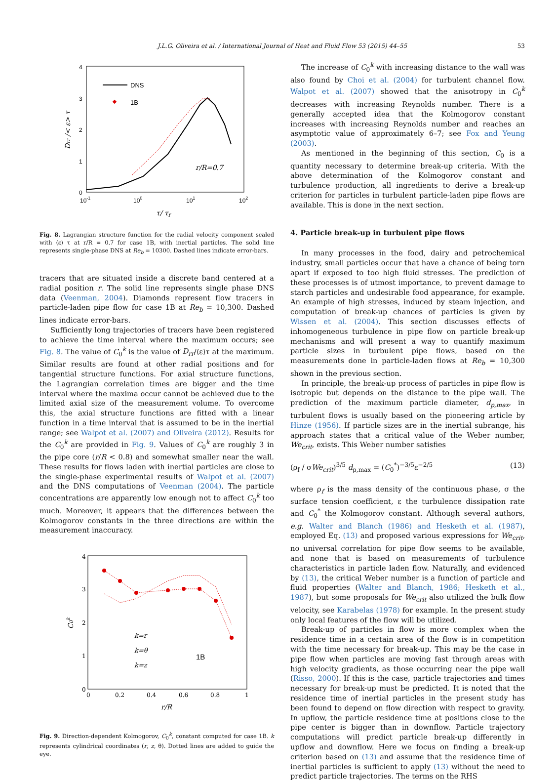J.L.G. Oliveira et al. / International Journal of Heat and Fluid Flow 53 (2015) 44–55 53
4
3
2
1
0
10-1
100
101
102
τ/ τf
Drr /< ε> τ
DNS
1B
r/R=0.7
Fig. 8. Lagrangian structure function for the radial velocity component scaled with ⟨ε⟩ τ at r/R = 0.7 for case 1B, with inertial particles. The solid line represents single-phase DNS at Re<sub>b</sub> = 10300. Dashed lines indicate error-bars.
tracers that are situated inside a discrete band centered at a radial position r. The solid line represents single phase DNS data (Veenman, 2004). Diamonds represent flow tracers in particle-laden pipe flow for case 1B at Re<sub>b</sub> = 10,300. Dashed lines indicate error-bars.
Sufficiently long trajectories of tracers have been registered to achieve the time interval where the maximum occurs; see Fig. 8. The value of C<sub>0</sub><sup>k</sup> is the value of D<sub>rr</sub>/⟨ε⟩τ at the maximum. Similar results are found at other radial positions and for tangential structure functions. For axial structure functions, the Lagrangian correlation times are bigger and the time interval where the maxima occur cannot be achieved due to the limited axial size of the measurement volume. To overcome this, the axial structure functions are fitted with a linear function in a time interval that is assumed to be in the inertial range; see Walpot et al. (2007) and Oliveira (2012). Results for the C<sub>0</sub><sup>k</sup> are provided in Fig. 9. Values of C<sub>0</sub><sup>k</sup> are roughly 3 in the pipe core (r/R < 0.8) and somewhat smaller near the wall. These results for flows laden with inertial particles are close to the single-phase experimental results of Walpot et al. (2007) and the DNS computations of Veenman (2004). The particle concentrations are apparently low enough not to affect C<sub>0</sub><sup>k</sup> too much. Moreover, it appears that the differences between the Kolmogorov constants in the three directions are within the measurement inaccuracy.
4
3
2
1
0
0
0.2
0.4
0.6
0.8
1
r/R
C0k
k=r
k=θ
k=z
1B
Fig. 9. Direction-dependent Kolmogorov, C<sub>0</sub><sup>k</sup>, constant computed for case 1B. k represents cylindrical coordinates (r, z, θ). Dotted lines are added to guide the eye.
The increase of C<sub>0</sub><sup>k</sup> with increasing distance to the wall was also found by Choi et al. (2004) for turbulent channel flow. Walpot et al. (2007) showed that the anisotropy in C<sub>0</sub><sup>k</sup> decreases with increasing Reynolds number. There is a generally accepted idea that the Kolmogorov constant increases with increasing Reynolds number and reaches an asymptotic value of approximately 6–7; see Fox and Yeung (2003).
As mentioned in the beginning of this section, C<sub>0</sub> is a quantity necessary to determine break-up criteria. With the above determination of the Kolmogorov constant and turbulence production, all ingredients to derive a break-up criterion for particles in turbulent particle-laden pipe flows are available. This is done in the next section.
4. Particle break-up in turbulent pipe flows
In many processes in the food, dairy and petrochemical industry, small particles occur that have a chance of being torn apart if exposed to too high fluid stresses. The prediction of these processes is of utmost importance, to prevent damage to starch particles and undesirable food appearance, for example. An example of high stresses, induced by steam injection, and computation of break-up chances of particles is given by Wissen et al. (2004). This section discusses effects of inhomogeneous turbulence in pipe flow on particle break-up mechanisms and will present a way to quantify maximum particle sizes in turbulent pipe flows, based on the measurements done in particle-laden flows at Re<sub>b</sub> = 10,300 shown in the previous section.
In principle, the break-up process of particles in pipe flow is isotropic but depends on the distance to the pipe wall. The prediction of the maximum particle diameter, d<sub>p,max</sub>, in turbulent flows is usually based on the pioneering article by Hinze (1956). If particle sizes are in the inertial subrange, his approach states that a critical value of the Weber number, We<sub>crit</sub>, exists. This Weber number satisfies
(ρ<sub>f</sub> / σWe<sub>crit</sub>)<sup>3/5</sup> d<sub>p,max</sub> = (C<sub>0</sub><sup>*</sup>)<sup>−3/5</sup>ε<sup>−2/5</sup> (13)
where ρ<sub>f</sub> is the mass density of the continuous phase, σ the surface tension coefficient, ε the turbulence dissipation rate and C<sub>0</sub><sup>*</sup> the Kolmogorov constant. Although several authors, e.g. Walter and Blanch (1986) and Hesketh et al. (1987), employed Eq. (13) and proposed various expressions for We<sub>crit</sub>, no universal correlation for pipe flow seems to be available, and none that is based on measurements of turbulence characteristics in particle laden flow. Naturally, and evidenced by (13), the critical Weber number is a function of particle and fluid properties (Walter and Blanch, 1986; Hesketh et al., 1987), but some proposals for We<sub>crit</sub> also utilized the bulk flow velocity, see Karabelas (1978) for example. In the present study only local features of the flow will be utilized.
Break-up of particles in flow is more complex when the residence time in a certain area of the flow is in competition with the time necessary for break-up. This may be the case in pipe flow when particles are moving fast through areas with high velocity gradients, as those occurring near the pipe wall (Risso, 2000). If this is the case, particle trajectories and times necessary for break-up must be predicted. It is noted that the residence time of inertial particles in the present study has been found to depend on flow direction with respect to gravity. In upflow, the particle residence time at positions close to the pipe center is bigger than in downflow. Particle trajectory computations will predict particle break-up differently in upflow and downflow. Here we focus on finding a break-up criterion based on (13) and assume that the residence time of inertial particles is sufficient to apply (13) without the need to predict particle trajectories. The terms on the RHS